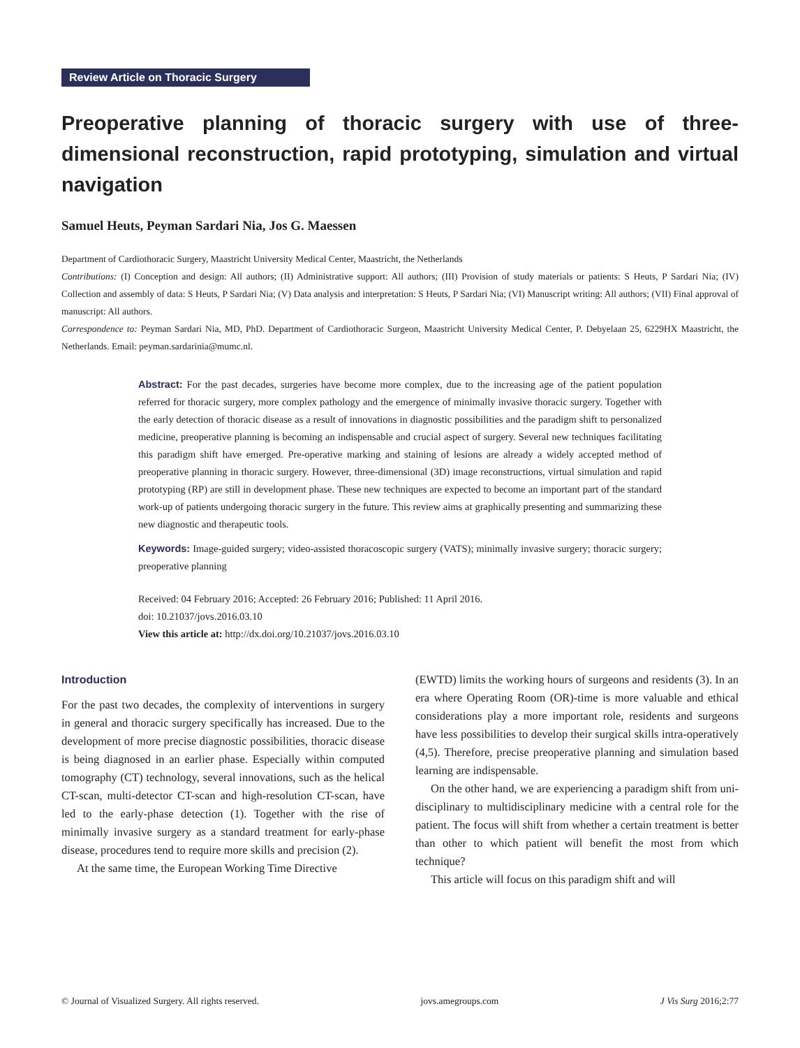Review Article on Thoracic Surgery
Preoperative planning of thoracic surgery with use of three-dimensional reconstruction, rapid prototyping, simulation and virtual navigation
Samuel Heuts, Peyman Sardari Nia, Jos G. Maessen
Department of Cardiothoracic Surgery, Maastricht University Medical Center, Maastricht, the Netherlands
Contributions: (I) Conception and design: All authors; (II) Administrative support: All authors; (III) Provision of study materials or patients: S Heuts, P Sardari Nia; (IV) Collection and assembly of data: S Heuts, P Sardari Nia; (V) Data analysis and interpretation: S Heuts, P Sardari Nia; (VI) Manuscript writing: All authors; (VII) Final approval of manuscript: All authors.
Correspondence to: Peyman Sardari Nia, MD, PhD. Department of Cardiothoracic Surgeon, Maastricht University Medical Center, P. Debyelaan 25, 6229HX Maastricht, the Netherlands. Email: peyman.sardarinia@mumc.nl.
Abstract: For the past decades, surgeries have become more complex, due to the increasing age of the patient population referred for thoracic surgery, more complex pathology and the emergence of minimally invasive thoracic surgery. Together with the early detection of thoracic disease as a result of innovations in diagnostic possibilities and the paradigm shift to personalized medicine, preoperative planning is becoming an indispensable and crucial aspect of surgery. Several new techniques facilitating this paradigm shift have emerged. Pre-operative marking and staining of lesions are already a widely accepted method of preoperative planning in thoracic surgery. However, three-dimensional (3D) image reconstructions, virtual simulation and rapid prototyping (RP) are still in development phase. These new techniques are expected to become an important part of the standard work-up of patients undergoing thoracic surgery in the future. This review aims at graphically presenting and summarizing these new diagnostic and therapeutic tools.
Keywords: Image-guided surgery; video-assisted thoracoscopic surgery (VATS); minimally invasive surgery; thoracic surgery; preoperative planning
Received: 04 February 2016; Accepted: 26 February 2016; Published: 11 April 2016.
doi: 10.21037/jovs.2016.03.10
View this article at: http://dx.doi.org/10.21037/jovs.2016.03.10
Introduction
For the past two decades, the complexity of interventions in surgery in general and thoracic surgery specifically has increased. Due to the development of more precise diagnostic possibilities, thoracic disease is being diagnosed in an earlier phase. Especially within computed tomography (CT) technology, several innovations, such as the helical CT-scan, multi-detector CT-scan and high-resolution CT-scan, have led to the early-phase detection (1). Together with the rise of minimally invasive surgery as a standard treatment for early-phase disease, procedures tend to require more skills and precision (2).
At the same time, the European Working Time Directive
(EWTD) limits the working hours of surgeons and residents (3). In an era where Operating Room (OR)-time is more valuable and ethical considerations play a more important role, residents and surgeons have less possibilities to develop their surgical skills intra-operatively (4,5). Therefore, precise preoperative planning and simulation based learning are indispensable.
On the other hand, we are experiencing a paradigm shift from uni-disciplinary to multidisciplinary medicine with a central role for the patient. The focus will shift from whether a certain treatment is better than other to which patient will benefit the most from which technique?
This article will focus on this paradigm shift and will
© Journal of Visualized Surgery. All rights reserved. jovs.amegroups.com J Vis Surg 2016;2:77